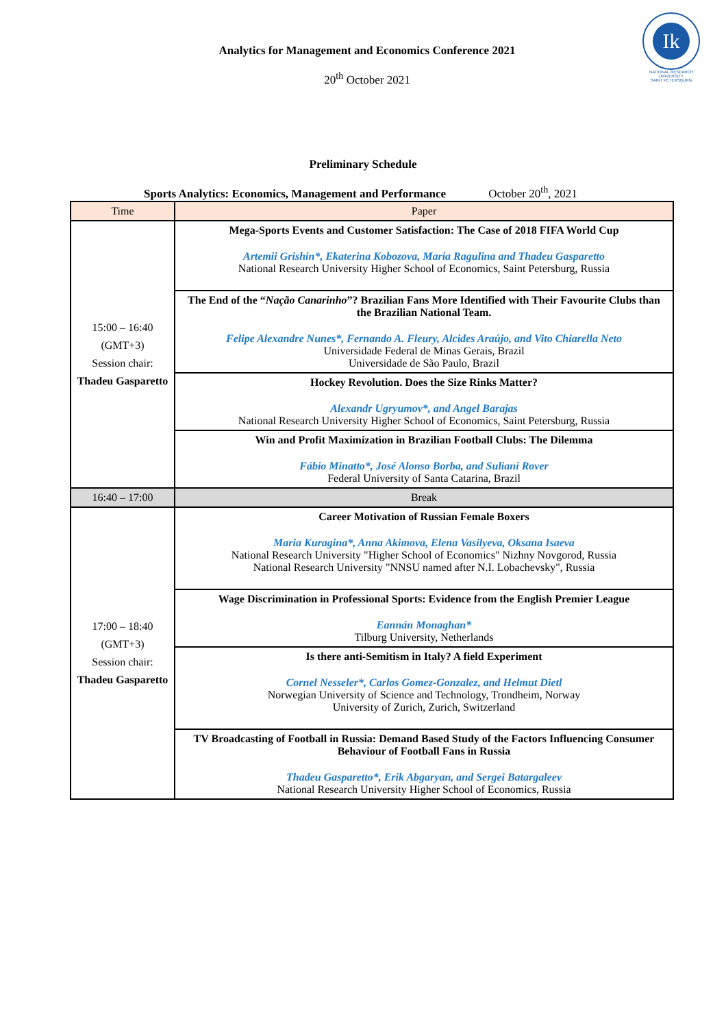Analytics for Management and Economics Conference 2021
20<sup>th</sup> October 2021
Ik
NATIONAL RESEARCH UNIVERSITY
SAINT PETERSBURG
Preliminary Schedule
Sports Analytics: Economics, Management and Performance October 20<sup>th</sup>, 2021
| Time | Paper |
| --- | --- |
| 15:00 – 16:40 (GMT+3) Session chair: Thadeu Gasparetto | Mega-Sports Events and Customer Satisfaction: The Case of 2018 FIFA World Cup Artemii Grishin*, Ekaterina Kobozova, Maria Ragulina and Thadeu Gasparetto National Research University Higher School of Economics, Saint Petersburg, Russia |
| | The End of the “ Nação Canarinho ”? Brazilian Fans More Identified with Their Favourite Clubs than the Brazilian National Team. Felipe Alexandre Nunes*, Fernando A. Fleury, Alcides Araújo, and Vito Chiarella Neto Universidade Federal de Minas Gerais, Brazil Universidade de São Paulo, Brazil |
| | Hockey Revolution. Does the Size Rinks Matter? Alexandr Ugryumov*, and Angel Barajas National Research University Higher School of Economics, Saint Petersburg, Russia |
| | Win and Profit Maximization in Brazilian Football Clubs: The Dilemma Fábio Minatto*, José Alonso Borba, and Suliani Rover Federal University of Santa Catarina, Brazil |
| 16:40 – 17:00 | Break |
| 17:00 – 18:40 (GMT+3) Session chair: Thadeu Gasparetto | Career Motivation of Russian Female Boxers Maria Kuragina*, Anna Akimova, Elena Vasilyeva, Oksana Isaeva National Research University "Higher School of Economics" Nizhny Novgorod, Russia National Research University "NNSU named after N.I. Lobachevsky", Russia |
| | Wage Discrimination in Professional Sports: Evidence from the English Premier League Eannán Monaghan* Tilburg University, Netherlands |
| | Is there anti-Semitism in Italy? A field Experiment Cornel Nesseler*, Carlos Gomez-Gonzalez, and Helmut Dietl Norwegian University of Science and Technology, Trondheim, Norway University of Zurich, Zurich, Switzerland |
| | TV Broadcasting of Football in Russia: Demand Based Study of the Factors Influencing Consumer Behaviour of Football Fans in Russia Thadeu Gasparetto*, Erik Abgaryan, and Sergei Batargaleev National Research University Higher School of Economics, Russia |